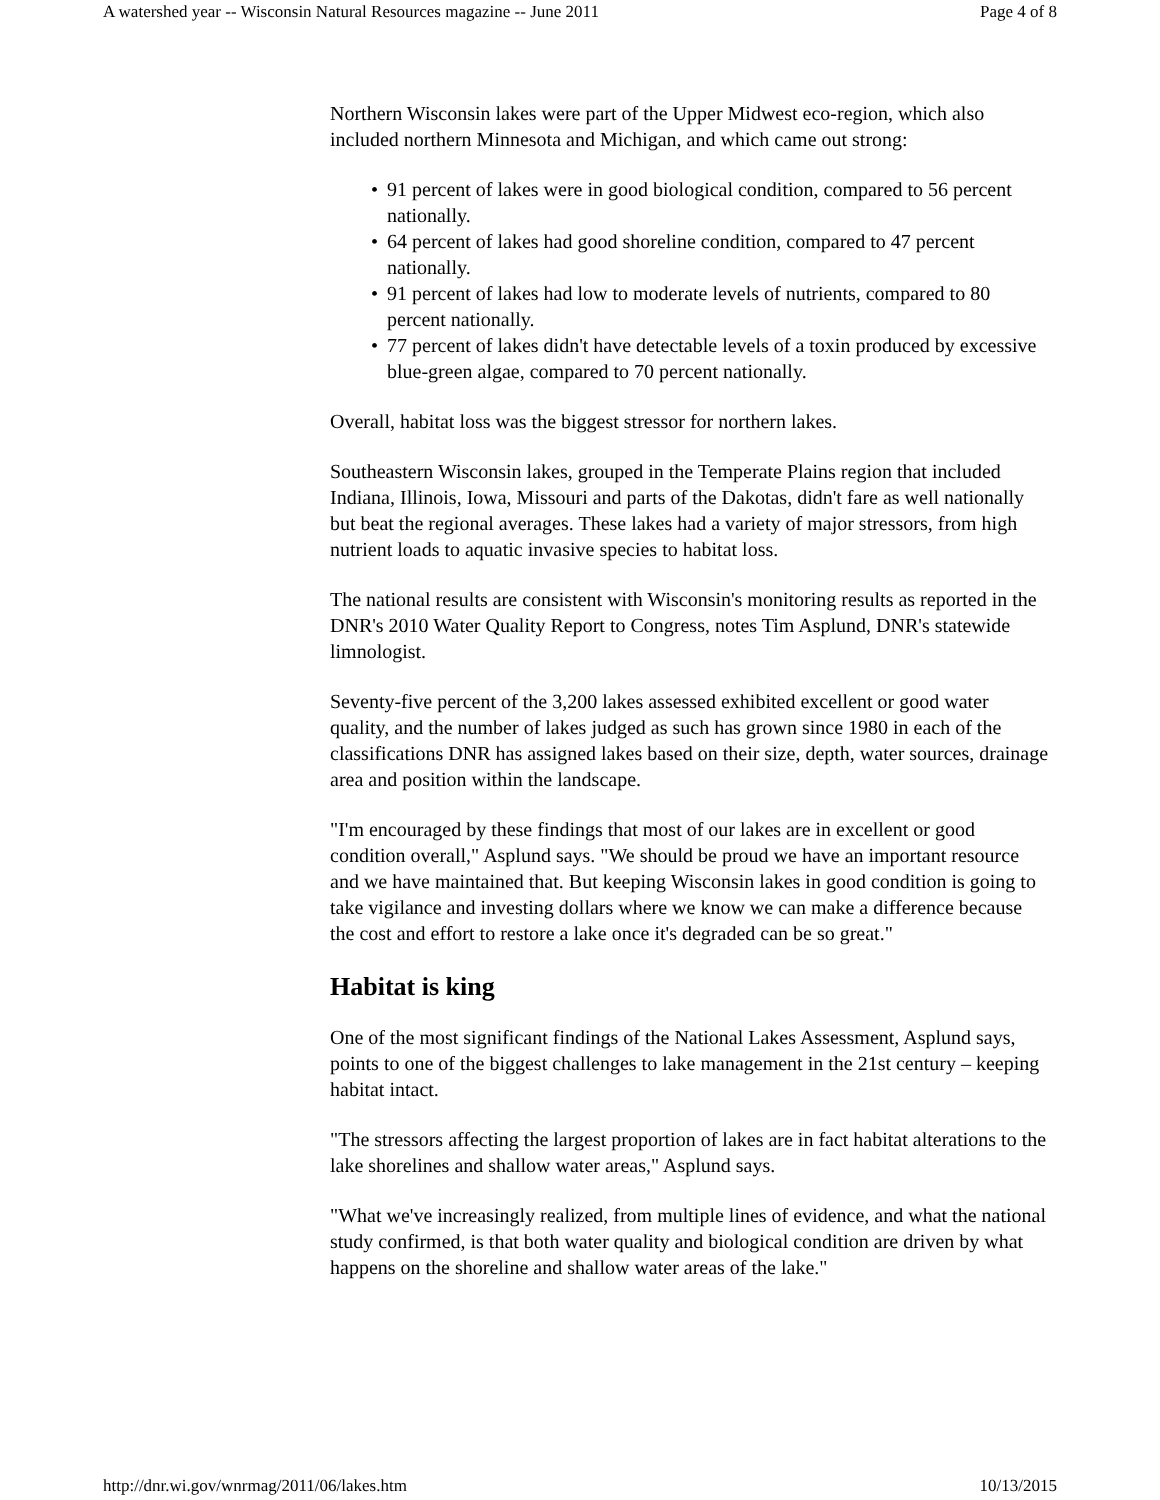A watershed year -- Wisconsin Natural Resources magazine -- June 2011 Page 4 of 8
Northern Wisconsin lakes were part of the Upper Midwest eco-region, which also included northern Minnesota and Michigan, and which came out strong:
• 91 percent of lakes were in good biological condition, compared to 56 percent nationally.
• 64 percent of lakes had good shoreline condition, compared to 47 percent nationally.
• 91 percent of lakes had low to moderate levels of nutrients, compared to 80 percent nationally.
• 77 percent of lakes didn't have detectable levels of a toxin produced by excessive blue-green algae, compared to 70 percent nationally.
Overall, habitat loss was the biggest stressor for northern lakes.
Southeastern Wisconsin lakes, grouped in the Temperate Plains region that included Indiana, Illinois, Iowa, Missouri and parts of the Dakotas, didn't fare as well nationally but beat the regional averages. These lakes had a variety of major stressors, from high nutrient loads to aquatic invasive species to habitat loss.
The national results are consistent with Wisconsin's monitoring results as reported in the DNR's 2010 Water Quality Report to Congress, notes Tim Asplund, DNR's statewide limnologist.
Seventy-five percent of the 3,200 lakes assessed exhibited excellent or good water quality, and the number of lakes judged as such has grown since 1980 in each of the classifications DNR has assigned lakes based on their size, depth, water sources, drainage area and position within the landscape.
"I'm encouraged by these findings that most of our lakes are in excellent or good condition overall," Asplund says. "We should be proud we have an important resource and we have maintained that. But keeping Wisconsin lakes in good condition is going to take vigilance and investing dollars where we know we can make a difference because the cost and effort to restore a lake once it's degraded can be so great."
Habitat is king
One of the most significant findings of the National Lakes Assessment, Asplund says, points to one of the biggest challenges to lake management in the 21st century – keeping habitat intact.
"The stressors affecting the largest proportion of lakes are in fact habitat alterations to the lake shorelines and shallow water areas," Asplund says.
"What we've increasingly realized, from multiple lines of evidence, and what the national study confirmed, is that both water quality and biological condition are driven by what happens on the shoreline and shallow water areas of the lake."
http://dnr.wi.gov/wnrmag/2011/06/lakes.htm 10/13/2015